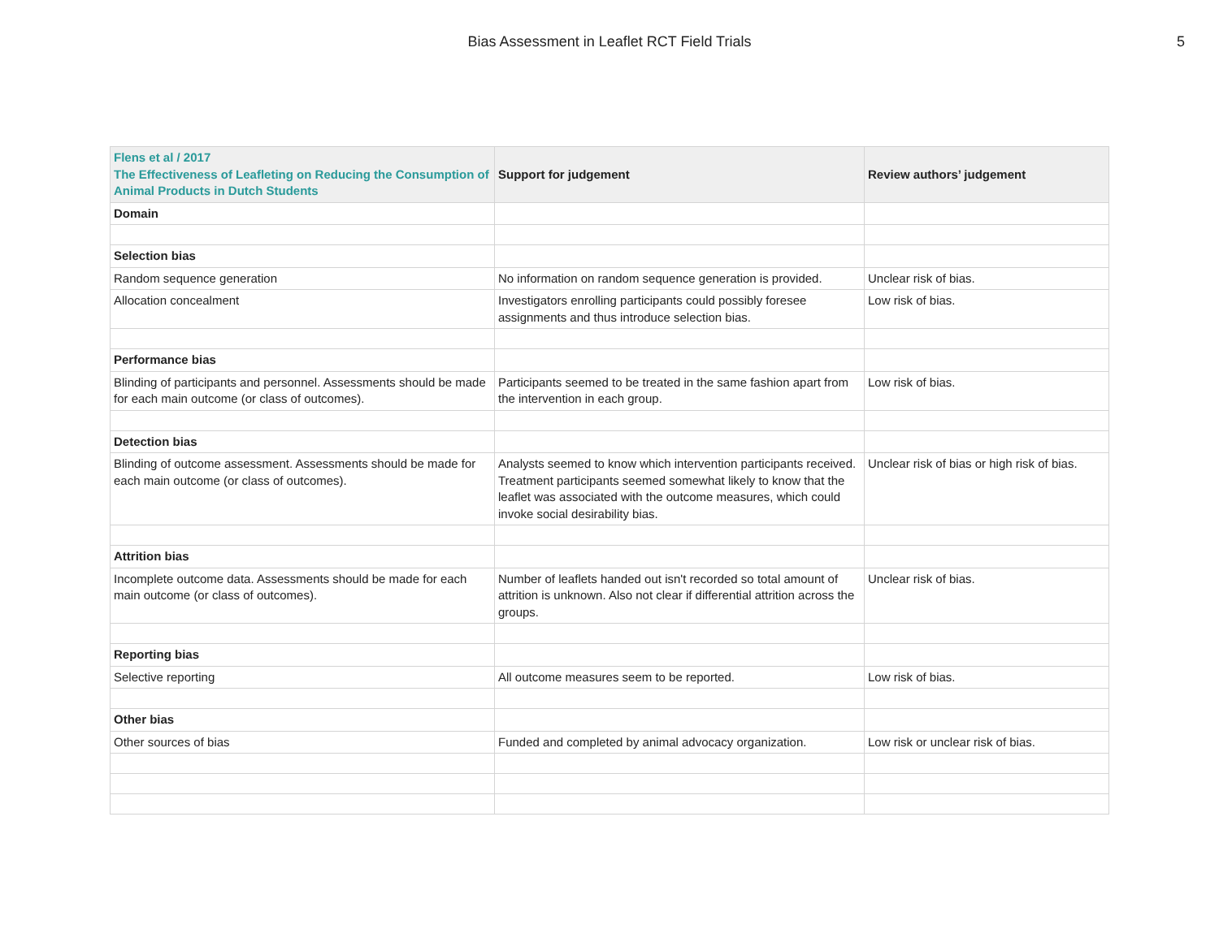Bias Assessment in Leaflet RCT Field Trials
5
| Flens et al / 2017 The Effectiveness of Leafleting on Reducing the Consumption of Animal Products in Dutch Students | Support for judgement | Review authors’ judgement |
| --- | --- | --- |
| Domain | | |
| Selection bias | | |
| Random sequence generation | No information on random sequence generation is provided. | Unclear risk of bias. |
| Allocation concealment | Investigators enrolling participants could possibly foresee assignments and thus introduce selection bias. | Low risk of bias. |
| Performance bias | | |
| Blinding of participants and personnel. Assessments should be made for each main outcome (or class of outcomes). | Participants seemed to be treated in the same fashion apart from the intervention in each group. | Low risk of bias. |
| Detection bias | | |
| Blinding of outcome assessment. Assessments should be made for each main outcome (or class of outcomes). | Analysts seemed to know which intervention participants received. Treatment participants seemed somewhat likely to know that the leaflet was associated with the outcome measures, which could invoke social desirability bias. | Unclear risk of bias or high risk of bias. |
| Attrition bias | | |
| Incomplete outcome data. Assessments should be made for each main outcome (or class of outcomes). | Number of leaflets handed out isn't recorded so total amount of attrition is unknown. Also not clear if differential attrition across the groups. | Unclear risk of bias. |
| Reporting bias | | |
| Selective reporting | All outcome measures seem to be reported. | Low risk of bias. |
| Other bias | | |
| Other sources of bias | Funded and completed by animal advocacy organization. | Low risk or unclear risk of bias. |